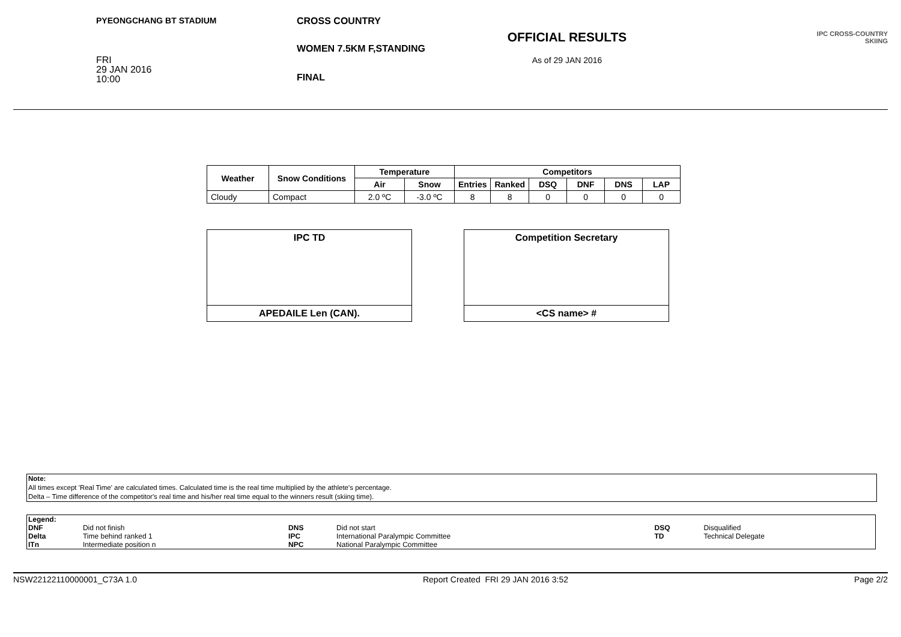PYEONGCHANG BT STADIUM
FRI
29 JAN 2016
10:00
CROSS COUNTRY
WOMEN 7.5KM F,STANDING
FINAL
OFFICIAL RESULTS
As of 29 JAN 2016
IPC CROSS-COUNTRY
SKIING
| Weather | Snow Conditions | Temperature | | Competitors | | | | | |
| --- | --- | --- | --- | --- | --- | --- | --- | --- | --- |
| | | Air | Snow | Entries | Ranked | DSQ | DNF | DNS | LAP |
| Cloudy | Compact | 2.0 ºC | -3.0 ºC | 8 | 8 | 0 | 0 | 0 | 0 |
IPC TD
APEDAILE Len (CAN).
Competition Secretary
<CS name> #
Note:
All times except 'Real Time' are calculated times. Calculated time is the real time multiplied by the athlete's percentage.
Delta – Time difference of the competitor's real time and his/her real time equal to the winners result (skiing time).
| Legend: | | | | | |
| DNF | Did not finish | DNS | Did not start | DSQ | Disqualified |
| Delta | Time behind ranked 1 | IPC | International Paralympic Committee | TD | Technical Delegate |
| ITn | Intermediate position n | NPC | National Paralympic Committee | | |
NSW22122110000001_C73A 1.0 Report Created FRI 29 JAN 2016 3:52 Page 2/2